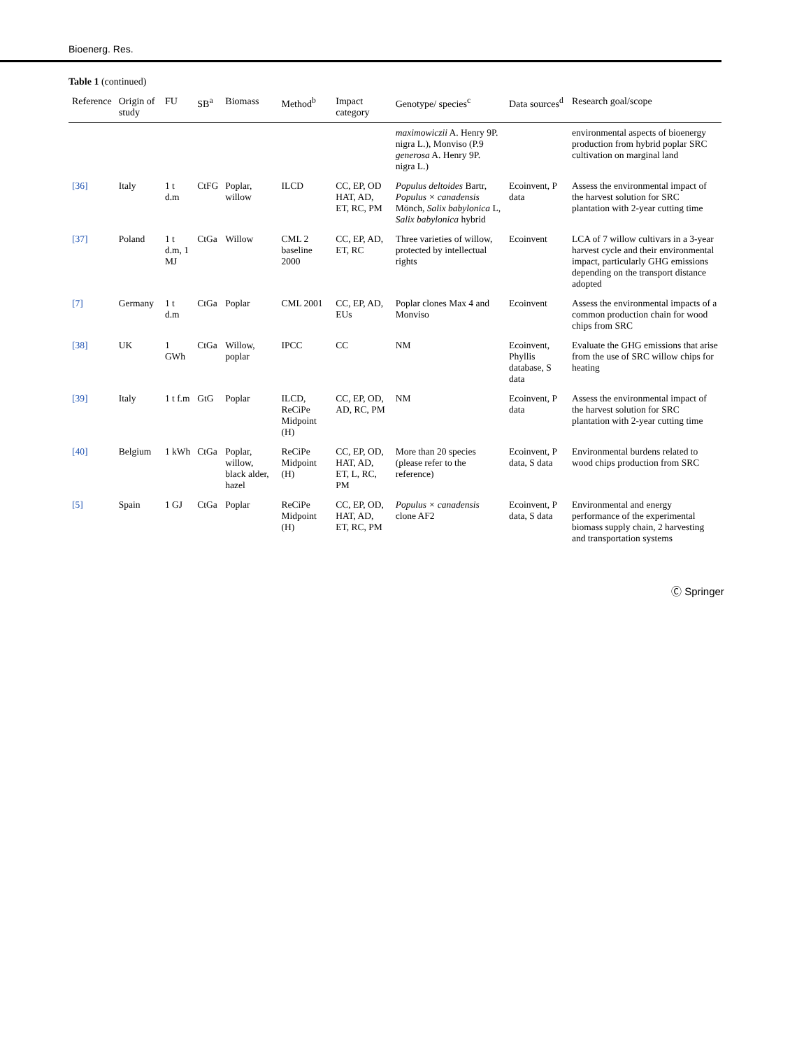Bioenerg. Res.
Table 1 (continued)
| Reference | Origin of study | FU | SB<sup>a</sup> | Biomass | Method<sup>b</sup> | Impact category | Genotype/ species<sup>c</sup> | Data sources<sup>d</sup> | Research goal/scope |
| --- | --- | --- | --- | --- | --- | --- | --- | --- | --- |
| | | | | | | | maximowiczii A. Henry 9P. nigra L.), Monviso (P.9 generosa A. Henry 9P. nigra L.) | | environmental aspects of bioenergy production from hybrid poplar SRC cultivation on marginal land |
| [36] | Italy | 1 t d.m | CtFG | Poplar, willow | ILCD | CC, EP, OD HAT, AD, ET, RC, PM | Populus deltoides Bartr, Populus × canadensis Mönch, Salix babylonica L, Salix babylonica hybrid | Ecoinvent, P data | Assess the environmental impact of the harvest solution for SRC plantation with 2-year cutting time |
| [37] | Poland | 1 t d.m, 1 MJ | CtGa | Willow | CML 2 baseline 2000 | CC, EP, AD, ET, RC | Three varieties of willow, protected by intellectual rights | Ecoinvent | LCA of 7 willow cultivars in a 3-year harvest cycle and their environmental impact, particularly GHG emissions depending on the transport distance adopted |
| [7] | Germany | 1 t d.m | CtGa | Poplar | CML 2001 | CC, EP, AD, EUs | Poplar clones Max 4 and Monviso | Ecoinvent | Assess the environmental impacts of a common production chain for wood chips from SRC |
| [38] | UK | 1 GWh | CtGa | Willow, poplar | IPCC | CC | NM | Ecoinvent, Phyllis database, S data | Evaluate the GHG emissions that arise from the use of SRC willow chips for heating |
| [39] | Italy | 1 t f.m | GtG | Poplar | ILCD, ReCiPe Midpoint (H) | CC, EP, OD, AD, RC, PM | NM | Ecoinvent, P data | Assess the environmental impact of the harvest solution for SRC plantation with 2-year cutting time |
| [40] | Belgium | 1 kWh | CtGa | Poplar, willow, black alder, hazel | ReCiPe Midpoint (H) | CC, EP, OD, HAT, AD, ET, L, RC, PM | More than 20 species (please refer to the reference) | Ecoinvent, P data, S data | Environmental burdens related to wood chips production from SRC |
| [5] | Spain | 1 GJ | CtGa | Poplar | ReCiPe Midpoint (H) | CC, EP, OD, HAT, AD, ET, RC, PM | Populus × canadensis clone AF2 | Ecoinvent, P data, S data | Environmental and energy performance of the experimental biomass supply chain, 2 harvesting and transportation systems |
Ⓒ Springer